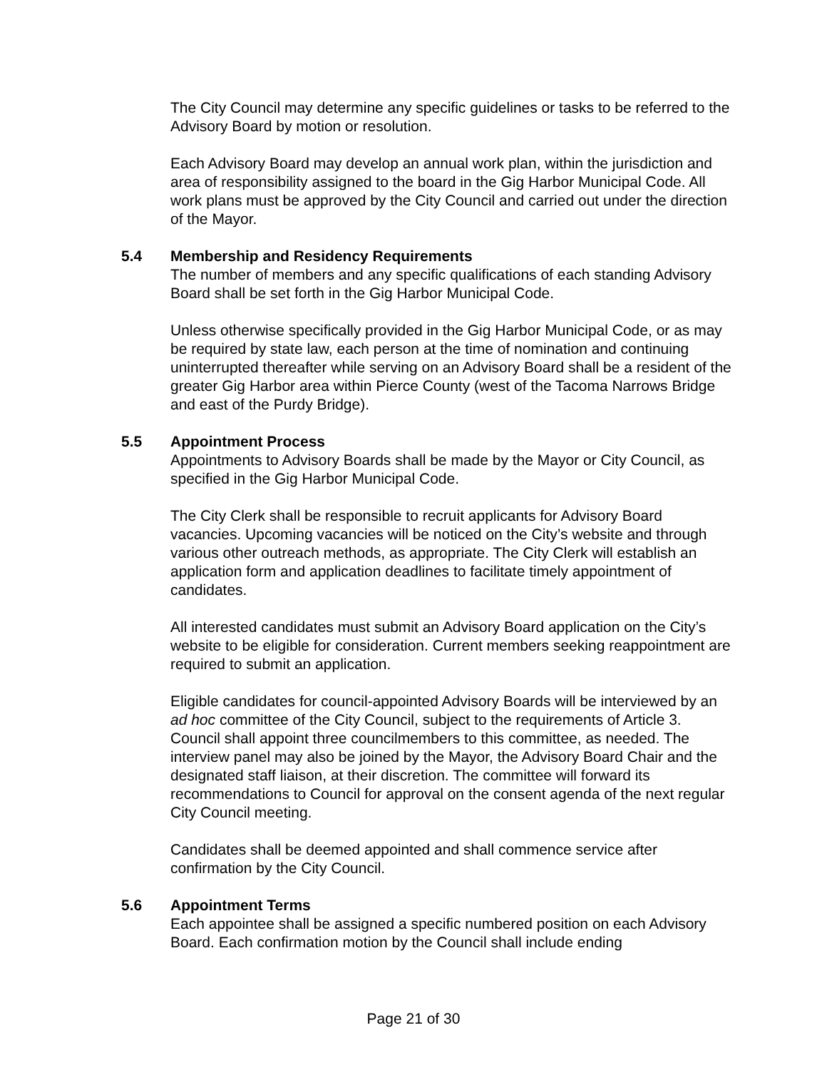The City Council may determine any specific guidelines or tasks to be referred to the Advisory Board by motion or resolution.
Each Advisory Board may develop an annual work plan, within the jurisdiction and area of responsibility assigned to the board in the Gig Harbor Municipal Code. All work plans must be approved by the City Council and carried out under the direction of the Mayor.
5.4 Membership and Residency Requirements
The number of members and any specific qualifications of each standing Advisory Board shall be set forth in the Gig Harbor Municipal Code.
Unless otherwise specifically provided in the Gig Harbor Municipal Code, or as may be required by state law, each person at the time of nomination and continuing uninterrupted thereafter while serving on an Advisory Board shall be a resident of the greater Gig Harbor area within Pierce County (west of the Tacoma Narrows Bridge and east of the Purdy Bridge).
5.5 Appointment Process
Appointments to Advisory Boards shall be made by the Mayor or City Council, as specified in the Gig Harbor Municipal Code.
The City Clerk shall be responsible to recruit applicants for Advisory Board vacancies. Upcoming vacancies will be noticed on the City’s website and through various other outreach methods, as appropriate. The City Clerk will establish an application form and application deadlines to facilitate timely appointment of candidates.
All interested candidates must submit an Advisory Board application on the City’s website to be eligible for consideration. Current members seeking reappointment are required to submit an application.
Eligible candidates for council-appointed Advisory Boards will be interviewed by an ad hoc committee of the City Council, subject to the requirements of Article 3. Council shall appoint three councilmembers to this committee, as needed. The interview panel may also be joined by the Mayor, the Advisory Board Chair and the designated staff liaison, at their discretion. The committee will forward its recommendations to Council for approval on the consent agenda of the next regular City Council meeting.
Candidates shall be deemed appointed and shall commence service after confirmation by the City Council.
5.6 Appointment Terms
Each appointee shall be assigned a specific numbered position on each Advisory Board. Each confirmation motion by the Council shall include ending
Page 21 of 30